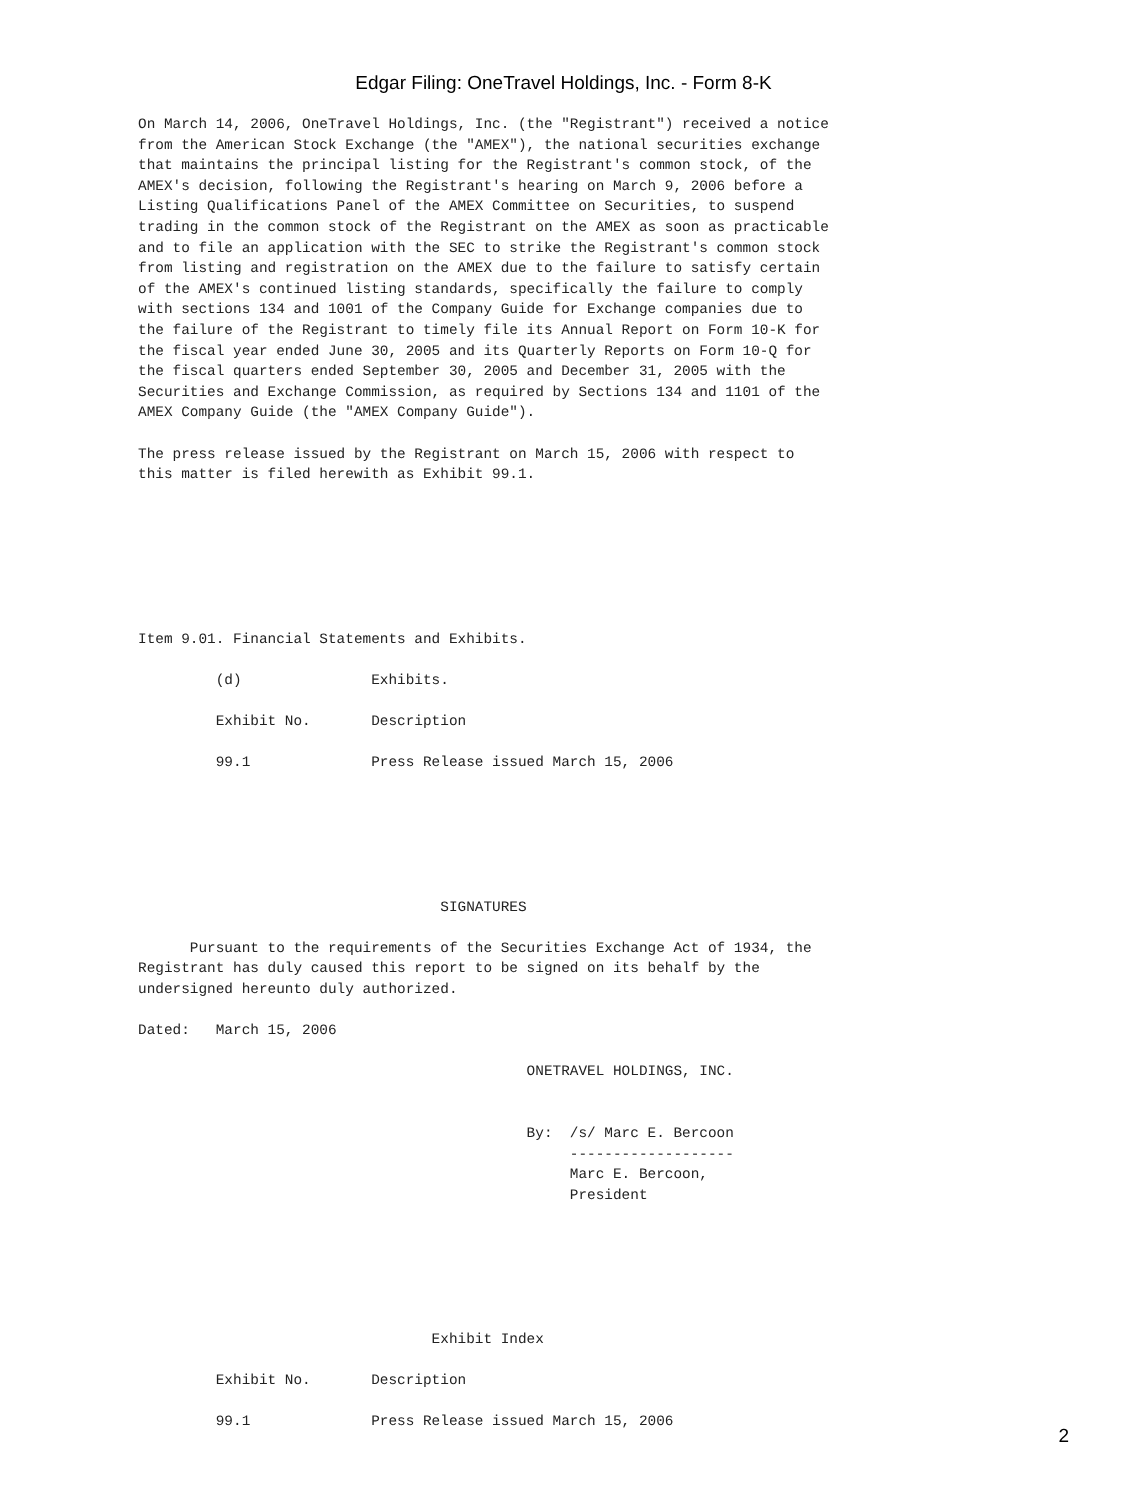Edgar Filing: OneTravel Holdings, Inc. - Form 8-K
On March 14, 2006, OneTravel Holdings, Inc. (the "Registrant") received a notice
from the American Stock Exchange (the "AMEX"), the national securities exchange
that maintains the principal listing for the Registrant's common stock, of the
AMEX's decision, following the Registrant's hearing on March 9, 2006 before a
Listing Qualifications Panel of the AMEX Committee on Securities, to suspend
trading in the common stock of the Registrant on the AMEX as soon as practicable
and to file an application with the SEC to strike the Registrant's common stock
from listing and registration on the AMEX due to the failure to satisfy certain
of the AMEX's continued listing standards, specifically the failure to comply
with sections 134 and 1001 of the Company Guide for Exchange companies due to
the failure of the Registrant to timely file its Annual Report on Form 10-K for
the fiscal year ended June 30, 2005 and its Quarterly Reports on Form 10-Q for
the fiscal quarters ended September 30, 2005 and December 31, 2005 with the
Securities and Exchange Commission, as required by Sections 134 and 1101 of the
AMEX Company Guide (the "AMEX Company Guide").

The press release issued by the Registrant on March 15, 2006 with respect to
this matter is filed herewith as Exhibit 99.1.







Item 9.01. Financial Statements and Exhibits.

         (d)               Exhibits.

         Exhibit No.       Description

         99.1              Press Release issued March 15, 2006






                                   SIGNATURES

      Pursuant to the requirements of the Securities Exchange Act of 1934, the
Registrant has duly caused this report to be signed on its behalf by the
undersigned hereunto duly authorized.

Dated:   March 15, 2006

                                             ONETRAVEL HOLDINGS, INC.


                                             By:  /s/ Marc E. Bercoon
                                                  -------------------
                                                  Marc E. Bercoon,
                                                  President






                                  Exhibit Index

         Exhibit No.       Description

         99.1              Press Release issued March 15, 2006
2